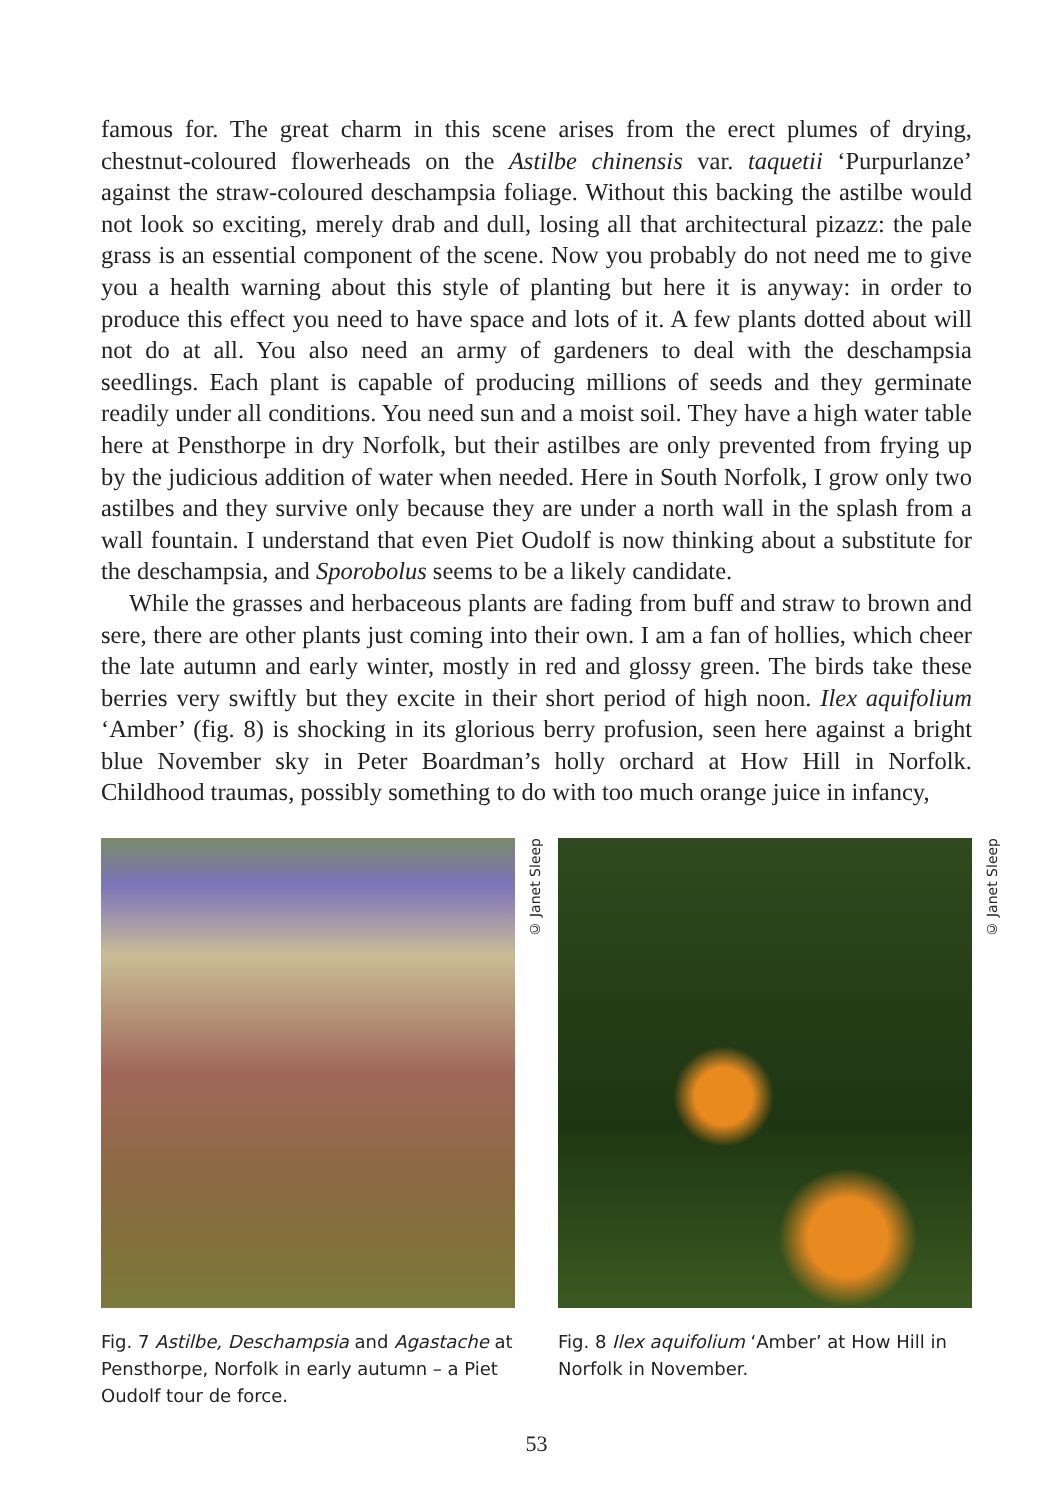famous for. The great charm in this scene arises from the erect plumes of drying, chestnut-coloured flowerheads on the Astilbe chinensis var. taquetii ‘Purpurlanze’ against the straw-coloured deschampsia foliage. Without this backing the astilbe would not look so exciting, merely drab and dull, losing all that architectural pizazz: the pale grass is an essential component of the scene. Now you probably do not need me to give you a health warning about this style of planting but here it is anyway: in order to produce this effect you need to have space and lots of it. A few plants dotted about will not do at all. You also need an army of gardeners to deal with the deschampsia seedlings. Each plant is capable of producing millions of seeds and they germinate readily under all conditions. You need sun and a moist soil. They have a high water table here at Pensthorpe in dry Norfolk, but their astilbes are only prevented from frying up by the judicious addition of water when needed. Here in South Norfolk, I grow only two astilbes and they survive only because they are under a north wall in the splash from a wall fountain. I understand that even Piet Oudolf is now thinking about a substitute for the deschampsia, and Sporobolus seems to be a likely candidate.
While the grasses and herbaceous plants are fading from buff and straw to brown and sere, there are other plants just coming into their own. I am a fan of hollies, which cheer the late autumn and early winter, mostly in red and glossy green. The birds take these berries very swiftly but they excite in their short period of high noon. Ilex aquifolium ‘Amber’ (fig. 8) is shocking in its glorious berry profusion, seen here against a bright blue November sky in Peter Boardman’s holly orchard at How Hill in Norfolk. Childhood traumas, possibly something to do with too much orange juice in infancy,
© Janet Sleep
Fig. 7 Astilbe, Deschampsia and Agastache at Pensthorpe, Norfolk in early autumn – a Piet Oudolf tour de force.
© Janet Sleep
Fig. 8 Ilex aquifolium ‘Amber’ at How Hill in Norfolk in November.
53